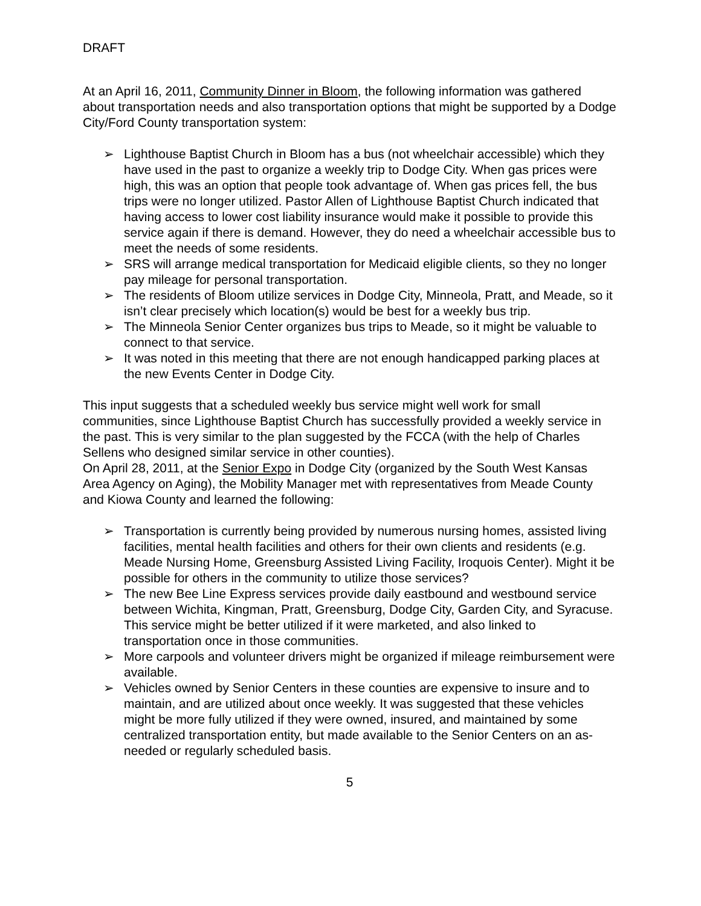DRAFT
At an April 16, 2011, Community Dinner in Bloom, the following information was gathered about transportation needs and also transportation options that might be supported by a Dodge City/Ford County transportation system:
➢ Lighthouse Baptist Church in Bloom has a bus (not wheelchair accessible) which they have used in the past to organize a weekly trip to Dodge City. When gas prices were high, this was an option that people took advantage of. When gas prices fell, the bus trips were no longer utilized. Pastor Allen of Lighthouse Baptist Church indicated that having access to lower cost liability insurance would make it possible to provide this service again if there is demand. However, they do need a wheelchair accessible bus to meet the needs of some residents.
➢ SRS will arrange medical transportation for Medicaid eligible clients, so they no longer pay mileage for personal transportation.
➢ The residents of Bloom utilize services in Dodge City, Minneola, Pratt, and Meade, so it isn’t clear precisely which location(s) would be best for a weekly bus trip.
➢ The Minneola Senior Center organizes bus trips to Meade, so it might be valuable to connect to that service.
➢ It was noted in this meeting that there are not enough handicapped parking places at the new Events Center in Dodge City.
This input suggests that a scheduled weekly bus service might well work for small communities, since Lighthouse Baptist Church has successfully provided a weekly service in the past. This is very similar to the plan suggested by the FCCA (with the help of Charles Sellens who designed similar service in other counties).
On April 28, 2011, at the Senior Expo in Dodge City (organized by the South West Kansas Area Agency on Aging), the Mobility Manager met with representatives from Meade County and Kiowa County and learned the following:
➢ Transportation is currently being provided by numerous nursing homes, assisted living facilities, mental health facilities and others for their own clients and residents (e.g. Meade Nursing Home, Greensburg Assisted Living Facility, Iroquois Center). Might it be possible for others in the community to utilize those services?
➢ The new Bee Line Express services provide daily eastbound and westbound service between Wichita, Kingman, Pratt, Greensburg, Dodge City, Garden City, and Syracuse. This service might be better utilized if it were marketed, and also linked to transportation once in those communities.
➢ More carpools and volunteer drivers might be organized if mileage reimbursement were available.
➢ Vehicles owned by Senior Centers in these counties are expensive to insure and to maintain, and are utilized about once weekly. It was suggested that these vehicles might be more fully utilized if they were owned, insured, and maintained by some centralized transportation entity, but made available to the Senior Centers on an as-needed or regularly scheduled basis.
5